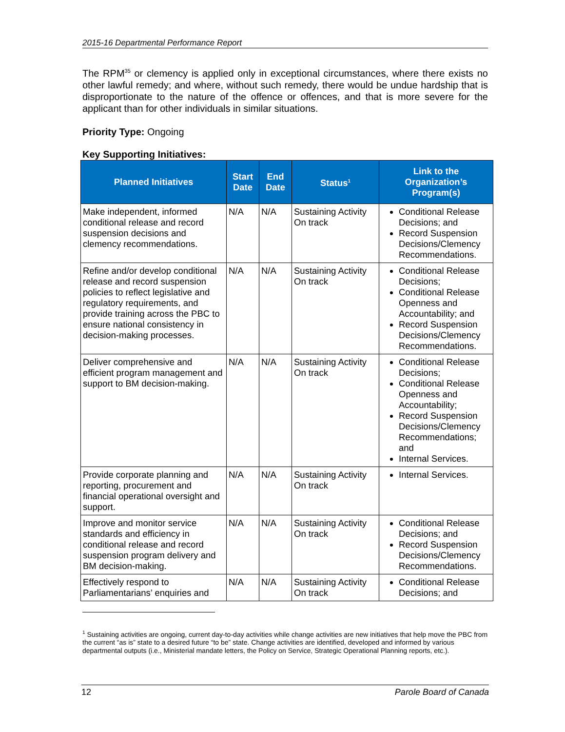2015-16 Departmental Performance Report
The RPM<sup>35</sup> or clemency is applied only in exceptional circumstances, where there exists no other lawful remedy; and where, without such remedy, there would be undue hardship that is disproportionate to the nature of the offence or offences, and that is more severe for the applicant than for other individuals in similar situations.
Priority Type: Ongoing
Key Supporting Initiatives:
| Planned Initiatives | Start Date | End Date | Status<sup>1</sup> | Link to the Organization’s Program(s) |
| --- | --- | --- | --- | --- |
| Make independent, informed conditional release and record suspension decisions and clemency recommendations. | N/A | N/A | Sustaining Activity On track | Conditional Release Decisions; and Record Suspension Decisions/Clemency Recommendations. |
| Refine and/or develop conditional release and record suspension policies to reflect legislative and regulatory requirements, and provide training across the PBC to ensure national consistency in decision-making processes. | N/A | N/A | Sustaining Activity On track | Conditional Release Decisions; Conditional Release Openness and Accountability; and Record Suspension Decisions/Clemency Recommendations. |
| Deliver comprehensive and efficient program management and support to BM decision-making. | N/A | N/A | Sustaining Activity On track | Conditional Release Decisions; Conditional Release Openness and Accountability; Record Suspension Decisions/Clemency Recommendations; and Internal Services. |
| Provide corporate planning and reporting, procurement and financial operational oversight and support. | N/A | N/A | Sustaining Activity On track | Internal Services. |
| Improve and monitor service standards and efficiency in conditional release and record suspension program delivery and BM decision-making. | N/A | N/A | Sustaining Activity On track | Conditional Release Decisions; and Record Suspension Decisions/Clemency Recommendations. |
| Effectively respond to Parliamentarians’ enquiries and | N/A | N/A | Sustaining Activity On track | Conditional Release Decisions; and |
<sup>1</sup> Sustaining activities are ongoing, current day-to-day activities while change activities are new initiatives that help move the PBC from the current “as is” state to a desired future “to be” state. Change activities are identified, developed and informed by various departmental outputs (i.e., Ministerial mandate letters, the Policy on Service, Strategic Operational Planning reports, etc.).
12 Parole Board of Canada